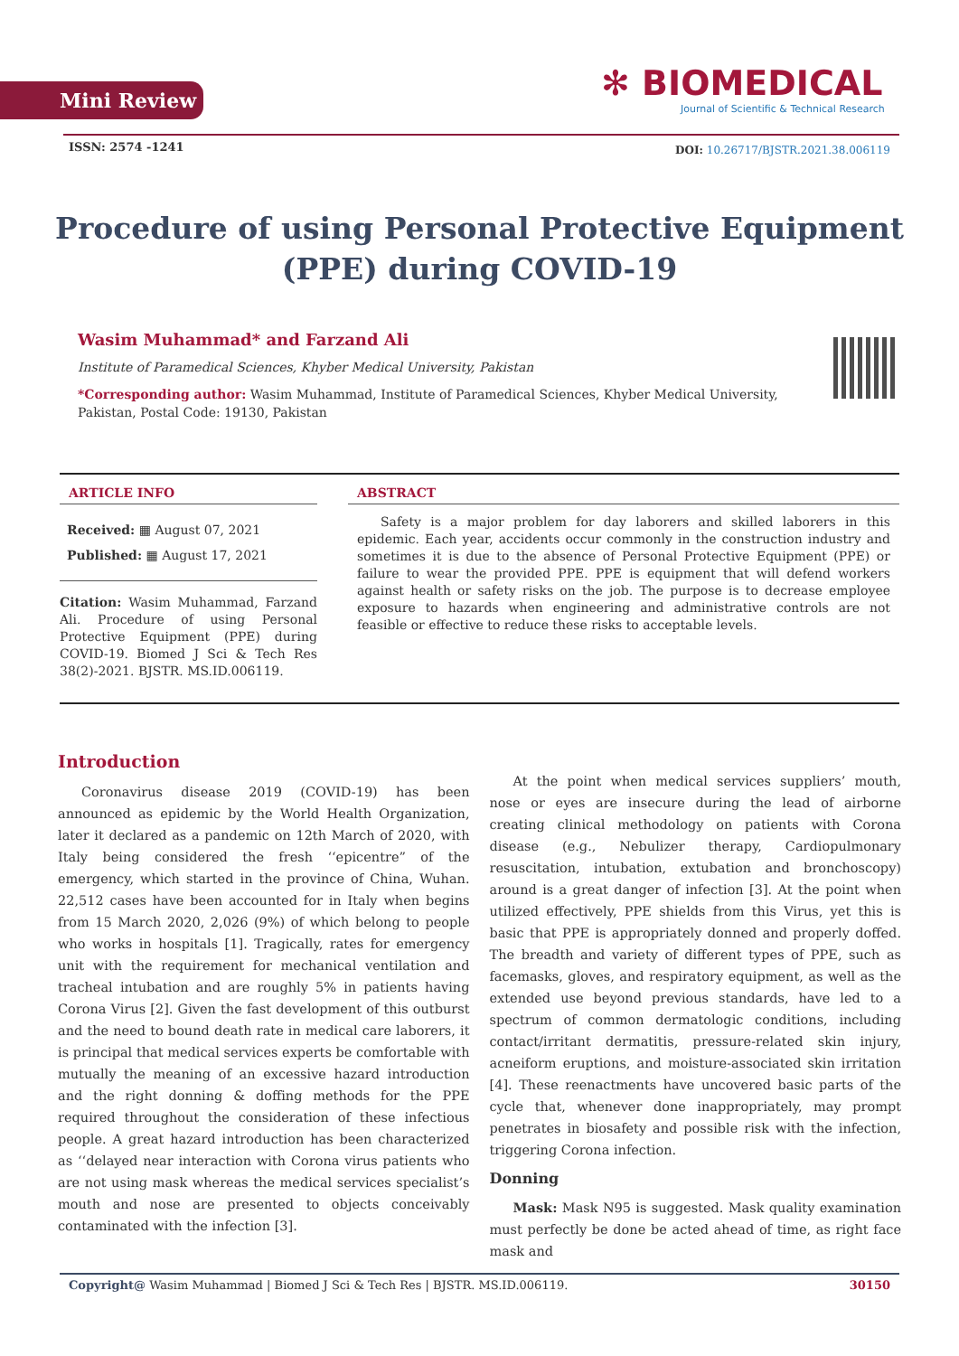Mini Review
✻ BIOMEDICAL
Journal of Scientific & Technical Research
ISSN: 2574 -1241
DOI: 10.26717/BJSTR.2021.38.006119
Procedure of using Personal Protective Equipment (PPE) during COVID-19
Wasim Muhammad* and Farzand Ali
Institute of Paramedical Sciences, Khyber Medical University, Pakistan
*Corresponding author: Wasim Muhammad, Institute of Paramedical Sciences, Khyber Medical University, Pakistan, Postal Code: 19130, Pakistan
ARTICLE INFO
Received: ▦ August 07, 2021
Published: ▦ August 17, 2021
Citation: Wasim Muhammad, Farzand Ali. Procedure of using Personal Protective Equipment (PPE) during COVID-19. Biomed J Sci & Tech Res 38(2)-2021. BJSTR. MS.ID.006119.
ABSTRACT
Safety is a major problem for day laborers and skilled laborers in this epidemic. Each year, accidents occur commonly in the construction industry and sometimes it is due to the absence of Personal Protective Equipment (PPE) or failure to wear the provided PPE. PPE is equipment that will defend workers against health or safety risks on the job. The purpose is to decrease employee exposure to hazards when engineering and administrative controls are not feasible or effective to reduce these risks to acceptable levels.
Introduction
Coronavirus disease 2019 (COVID-19) has been announced as epidemic by the World Health Organization, later it declared as a pandemic on 12th March of 2020, with Italy being considered the fresh ‘‘epicentre” of the emergency, which started in the province of China, Wuhan. 22,512 cases have been accounted for in Italy when begins from 15 March 2020, 2,026 (9%) of which belong to people who works in hospitals [1]. Tragically, rates for emergency unit with the requirement for mechanical ventilation and tracheal intubation and are roughly 5% in patients having Corona Virus [2]. Given the fast development of this outburst and the need to bound death rate in medical care laborers, it is principal that medical services experts be comfortable with mutually the meaning of an excessive hazard introduction and the right donning & doffing methods for the PPE required throughout the consideration of these infectious people. A great hazard introduction has been characterized as ‘‘delayed near interaction with Corona virus patients who are not using mask whereas the medical services specialist’s mouth and nose are presented to objects conceivably contaminated with the infection [3].
At the point when medical services suppliers’ mouth, nose or eyes are insecure during the lead of airborne creating clinical methodology on patients with Corona disease (e.g., Nebulizer therapy, Cardiopulmonary resuscitation, intubation, extubation and bronchoscopy) around is a great danger of infection [3]. At the point when utilized effectively, PPE shields from this Virus, yet this is basic that PPE is appropriately donned and properly doffed. The breadth and variety of different types of PPE, such as facemasks, gloves, and respiratory equipment, as well as the extended use beyond previous standards, have led to a spectrum of common dermatologic conditions, including contact/irritant dermatitis, pressure-related skin injury, acneiform eruptions, and moisture-associated skin irritation [4]. These reenactments have uncovered basic parts of the cycle that, whenever done inappropriately, may prompt penetrates in biosafety and possible risk with the infection, triggering Corona infection.
Donning
Mask: Mask N95 is suggested. Mask quality examination must perfectly be done be acted ahead of time, as right face mask and
Copyright@ Wasim Muhammad | Biomed J Sci & Tech Res | BJSTR. MS.ID.006119. 30150